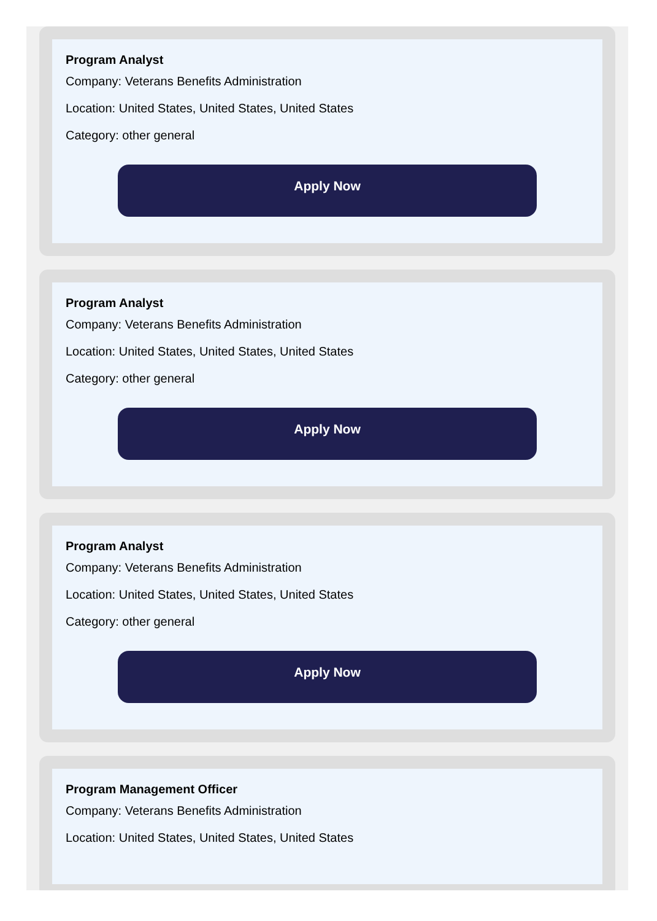Program Analyst
Company: Veterans Benefits Administration
Location: United States, United States, United States
Category: other general
Apply Now
Program Analyst
Company: Veterans Benefits Administration
Location: United States, United States, United States
Category: other general
Apply Now
Program Analyst
Company: Veterans Benefits Administration
Location: United States, United States, United States
Category: other general
Apply Now
Program Management Officer
Company: Veterans Benefits Administration
Location: United States, United States, United States